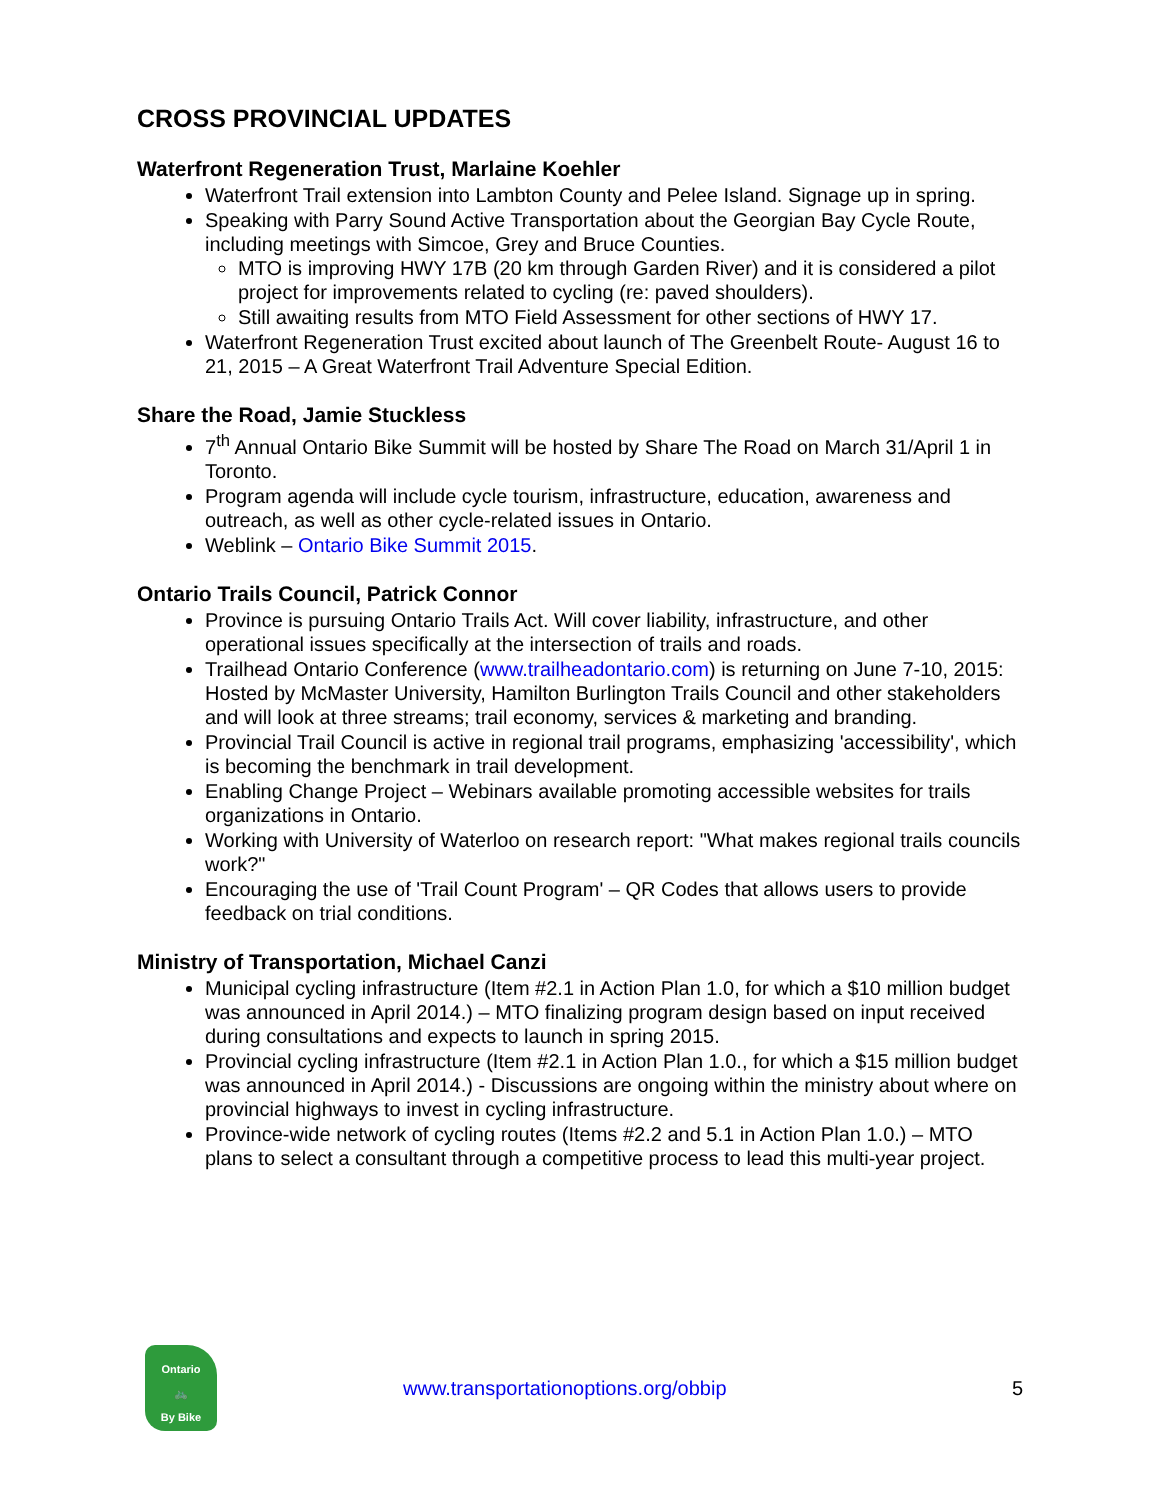CROSS PROVINCIAL UPDATES
Waterfront Regeneration Trust, Marlaine Koehler
Waterfront Trail extension into Lambton County and Pelee Island. Signage up in spring.
Speaking with Parry Sound Active Transportation about the Georgian Bay Cycle Route, including meetings with Simcoe, Grey and Bruce Counties.
MTO is improving HWY 17B (20 km through Garden River) and it is considered a pilot project for improvements related to cycling (re: paved shoulders).
Still awaiting results from MTO Field Assessment for other sections of HWY 17.
Waterfront Regeneration Trust excited about launch of The Greenbelt Route- August 16 to 21, 2015 – A Great Waterfront Trail Adventure Special Edition.
Share the Road, Jamie Stuckless
7<sup>th</sup> Annual Ontario Bike Summit will be hosted by Share The Road on March 31/April 1 in Toronto.
Program agenda will include cycle tourism, infrastructure, education, awareness and outreach, as well as other cycle-related issues in Ontario.
Weblink – Ontario Bike Summit 2015.
Ontario Trails Council, Patrick Connor
Province is pursuing Ontario Trails Act. Will cover liability, infrastructure, and other operational issues specifically at the intersection of trails and roads.
Trailhead Ontario Conference (www.trailheadontario.com) is returning on June 7-10, 2015: Hosted by McMaster University, Hamilton Burlington Trails Council and other stakeholders and will look at three streams; trail economy, services & marketing and branding.
Provincial Trail Council is active in regional trail programs, emphasizing 'accessibility', which is becoming the benchmark in trail development.
Enabling Change Project – Webinars available promoting accessible websites for trails organizations in Ontario.
Working with University of Waterloo on research report: "What makes regional trails councils work?"
Encouraging the use of 'Trail Count Program' – QR Codes that allows users to provide feedback on trial conditions.
Ministry of Transportation, Michael Canzi
Municipal cycling infrastructure (Item #2.1 in Action Plan 1.0, for which a $10 million budget was announced in April 2014.) – MTO finalizing program design based on input received during consultations and expects to launch in spring 2015.
Provincial cycling infrastructure (Item #2.1 in Action Plan 1.0., for which a $15 million budget was announced in April 2014.) - Discussions are ongoing within the ministry about where on provincial highways to invest in cycling infrastructure.
Province-wide network of cycling routes (Items #2.2 and 5.1 in Action Plan 1.0.) – MTO plans to select a consultant through a competitive process to lead this multi-year project.
Ontario
🚲
By Bike
www.transportationoptions.org/obbip
5